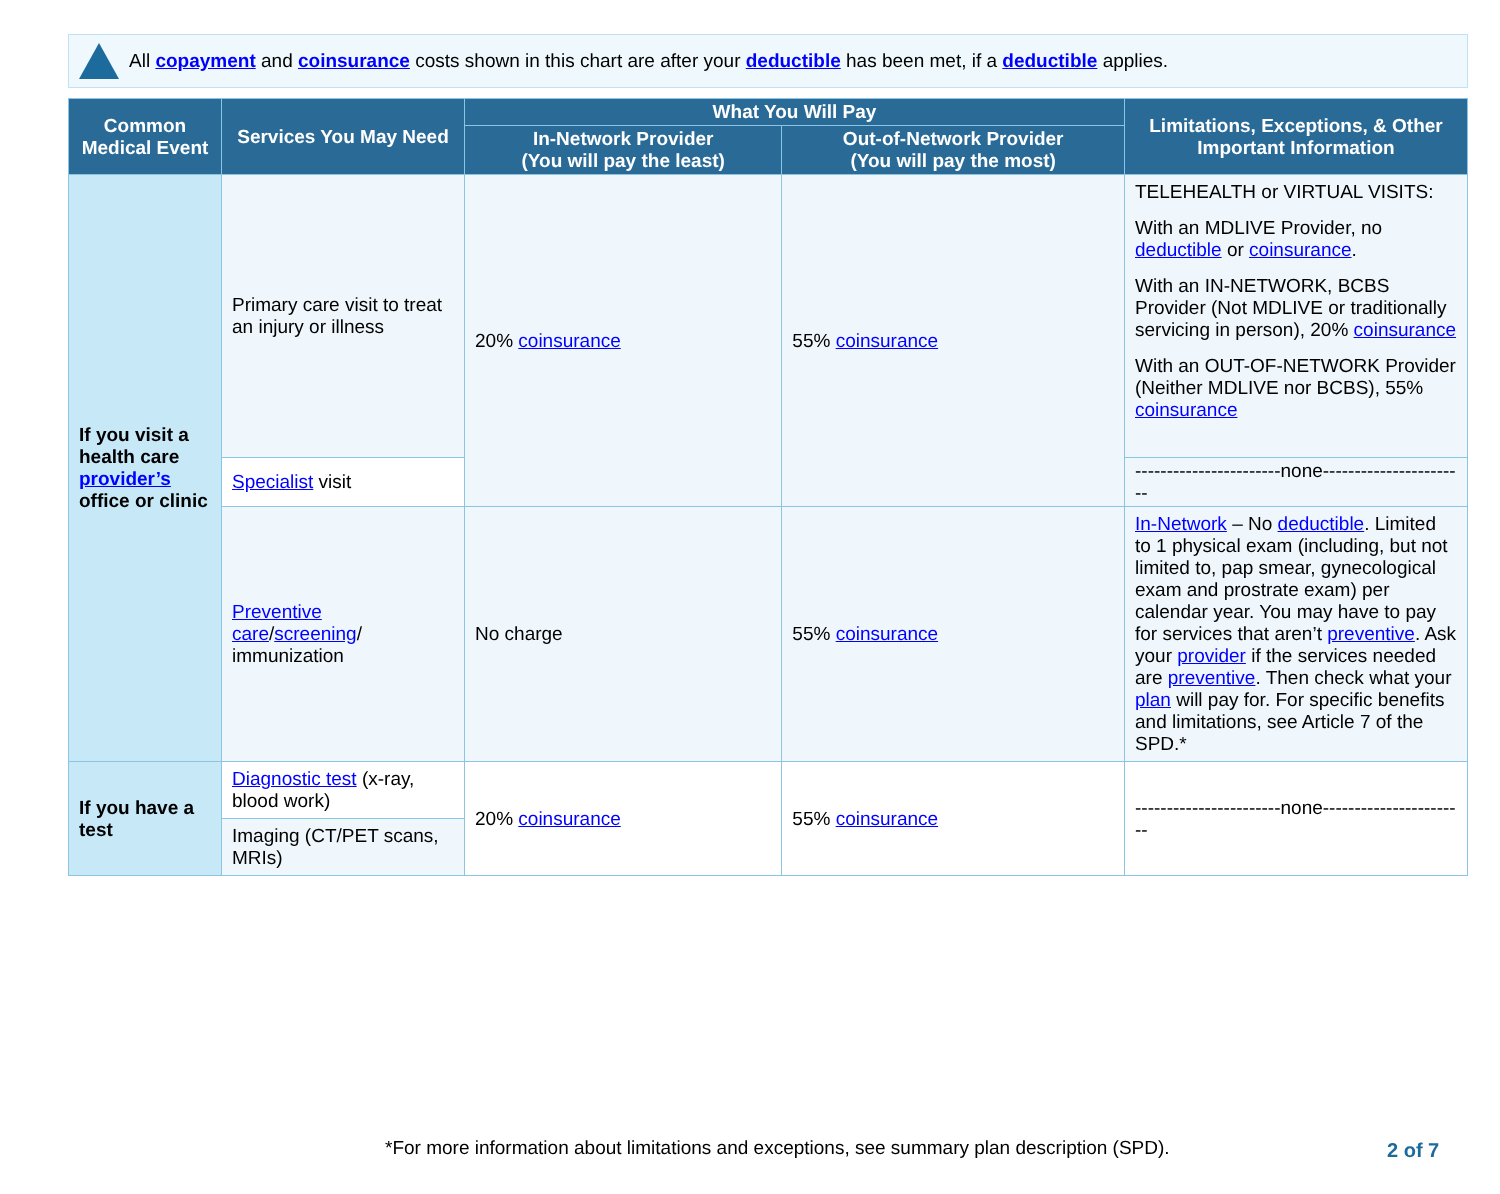All copayment and coinsurance costs shown in this chart are after your deductible has been met, if a deductible applies.
| Common Medical Event | Services You May Need | What You Will Pay | | Limitations, Exceptions, & Other Important Information |
| --- | --- | --- | --- | --- |
| | | In-Network Provider (You will pay the least) | Out-of-Network Provider (You will pay the most) | |
| If you visit a health care provider’s office or clinic | Primary care visit to treat an injury or illness | 20% coinsurance | 55% coinsurance | TELEHEALTH or VIRTUAL VISITS: With an MDLIVE Provider, no deductible or coinsurance . With an IN-NETWORK, BCBS Provider (Not MDLIVE or traditionally servicing in person), 20% coinsurance With an OUT-OF-NETWORK Provider (Neither MDLIVE nor BCBS), 55% coinsurance |
| | Specialist visit | | | -----------------------none----------------------- |
| | Preventive care / screening / immunization | No charge | 55% coinsurance | In-Network – No deductible . Limited to 1 physical exam (including, but not limited to, pap smear, gynecological exam and prostrate exam) per calendar year. You may have to pay for services that aren’t preventive . Ask your provider if the services needed are preventive . Then check what your plan will pay for. For specific benefits and limitations, see Article 7 of the SPD.* |
| If you have a test | Diagnostic test (x-ray, blood work) | 20% coinsurance | 55% coinsurance | -----------------------none----------------------- |
| | Imaging (CT/PET scans, MRIs) | | | |
*For more information about limitations and exceptions, see summary plan description (SPD).
2 of 7